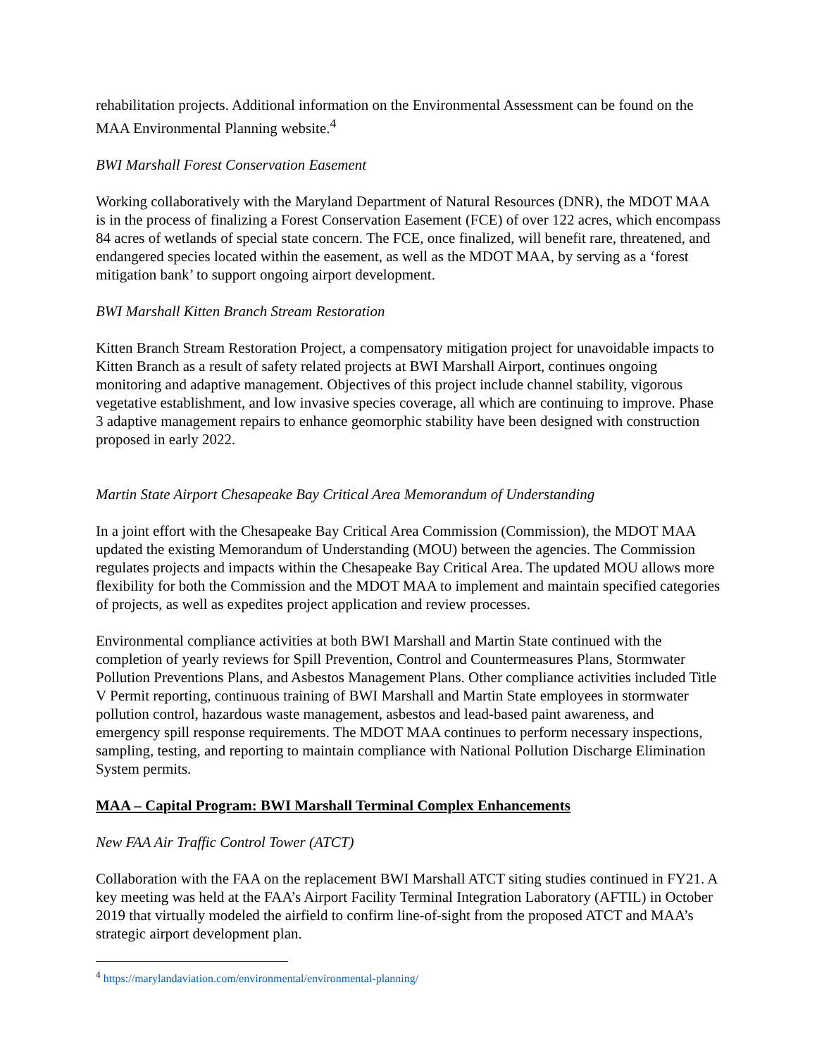rehabilitation projects. Additional information on the Environmental Assessment can be found on the MAA Environmental Planning website.<sup>4</sup>
BWI Marshall Forest Conservation Easement
Working collaboratively with the Maryland Department of Natural Resources (DNR), the MDOT MAA is in the process of finalizing a Forest Conservation Easement (FCE) of over 122 acres, which encompass 84 acres of wetlands of special state concern. The FCE, once finalized, will benefit rare, threatened, and endangered species located within the easement, as well as the MDOT MAA, by serving as a ‘forest mitigation bank’ to support ongoing airport development.
BWI Marshall Kitten Branch Stream Restoration
Kitten Branch Stream Restoration Project, a compensatory mitigation project for unavoidable impacts to Kitten Branch as a result of safety related projects at BWI Marshall Airport, continues ongoing monitoring and adaptive management. Objectives of this project include channel stability, vigorous vegetative establishment, and low invasive species coverage, all which are continuing to improve. Phase 3 adaptive management repairs to enhance geomorphic stability have been designed with construction proposed in early 2022.
Martin State Airport Chesapeake Bay Critical Area Memorandum of Understanding
In a joint effort with the Chesapeake Bay Critical Area Commission (Commission), the MDOT MAA updated the existing Memorandum of Understanding (MOU) between the agencies. The Commission regulates projects and impacts within the Chesapeake Bay Critical Area. The updated MOU allows more flexibility for both the Commission and the MDOT MAA to implement and maintain specified categories of projects, as well as expedites project application and review processes.
Environmental compliance activities at both BWI Marshall and Martin State continued with the completion of yearly reviews for Spill Prevention, Control and Countermeasures Plans, Stormwater Pollution Preventions Plans, and Asbestos Management Plans. Other compliance activities included Title V Permit reporting, continuous training of BWI Marshall and Martin State employees in stormwater pollution control, hazardous waste management, asbestos and lead-based paint awareness, and emergency spill response requirements. The MDOT MAA continues to perform necessary inspections, sampling, testing, and reporting to maintain compliance with National Pollution Discharge Elimination System permits.
MAA – Capital Program: BWI Marshall Terminal Complex Enhancements
New FAA Air Traffic Control Tower (ATCT)
Collaboration with the FAA on the replacement BWI Marshall ATCT siting studies continued in FY21. A key meeting was held at the FAA’s Airport Facility Terminal Integration Laboratory (AFTIL) in October 2019 that virtually modeled the airfield to confirm line-of-sight from the proposed ATCT and MAA’s strategic airport development plan.
<sup>4</sup> https://marylandaviation.com/environmental/environmental-planning/